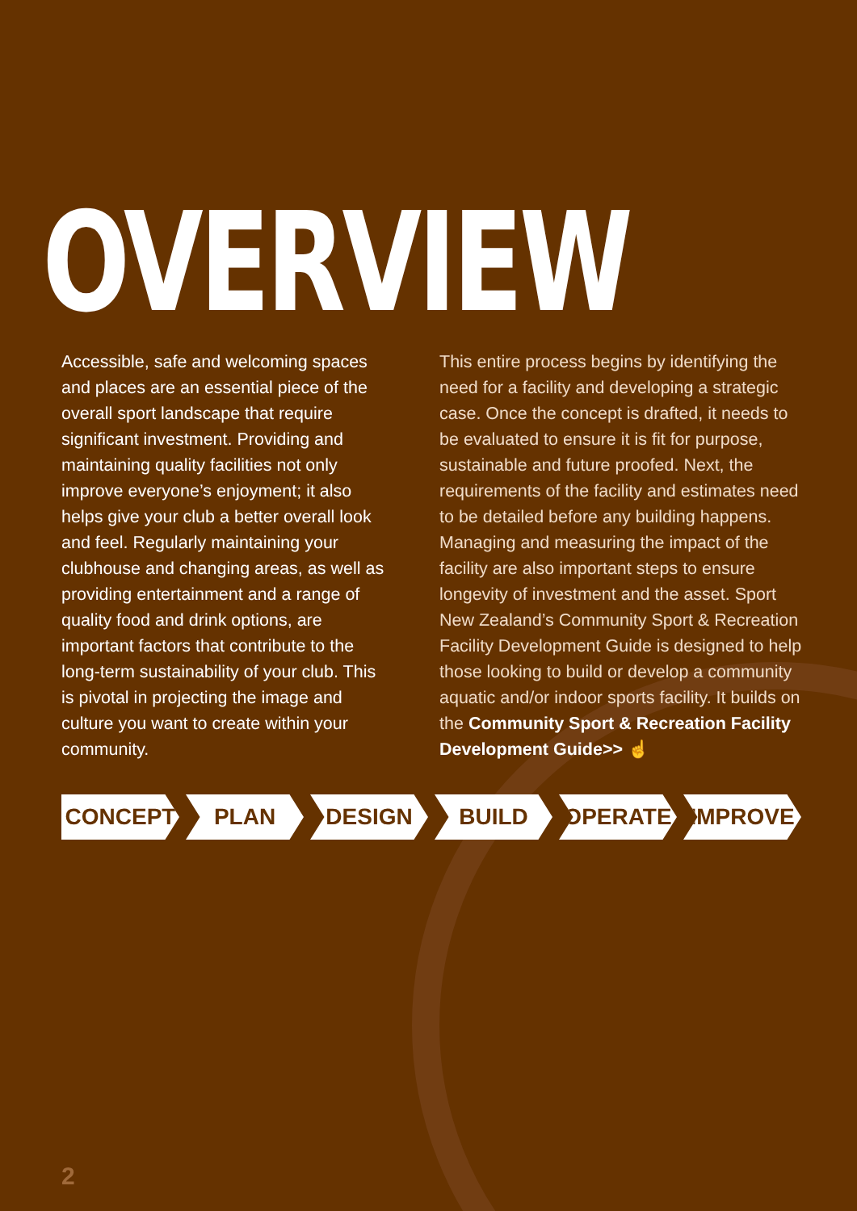OVERVIEW
Accessible, safe and welcoming spaces and places are an essential piece of the overall sport landscape that require significant investment. Providing and maintaining quality facilities not only improve everyone’s enjoyment; it also helps give your club a better overall look and feel. Regularly maintaining your clubhouse and changing areas, as well as providing entertainment and a range of quality food and drink options, are important factors that contribute to the long-term sustainability of your club. This is pivotal in projecting the image and culture you want to create within your community.
This entire process begins by identifying the need for a facility and developing a strategic case. Once the concept is drafted, it needs to be evaluated to ensure it is fit for purpose, sustainable and future proofed. Next, the requirements of the facility and estimates need to be detailed before any building happens. Managing and measuring the impact of the facility are also important steps to ensure longevity of investment and the asset. Sport New Zealand’s Community Sport & Recreation Facility Development Guide is designed to help those looking to build or develop a community aquatic and/or indoor sports facility. It builds on the Community Sport & Recreation Facility Development Guide>> ☝
CONCEPT PLAN DESIGN BUILD OPERATE IMPROVE
2